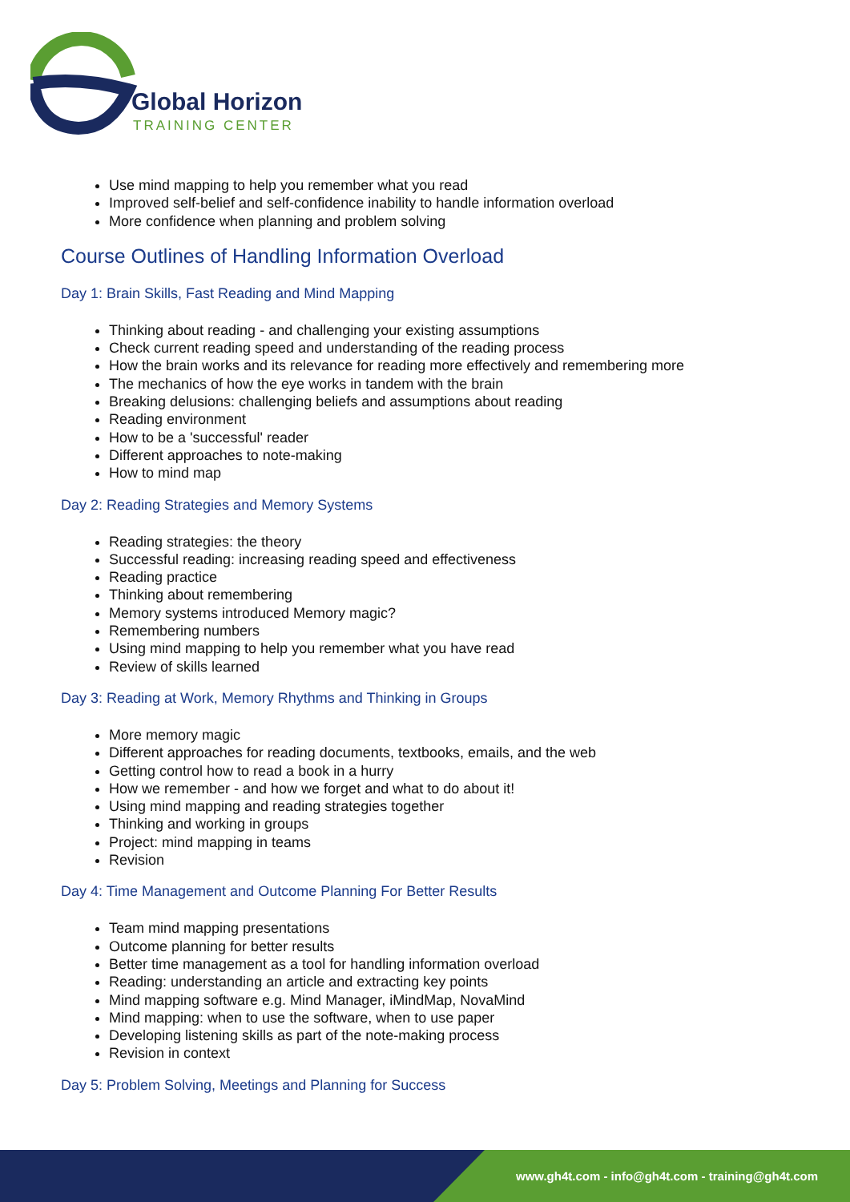Global Horizon
TRAINING CENTER
Use mind mapping to help you remember what you read
Improved self-belief and self-confidence inability to handle information overload
More confidence when planning and problem solving
Course Outlines of Handling Information Overload
Day 1: Brain Skills, Fast Reading and Mind Mapping
Thinking about reading - and challenging your existing assumptions
Check current reading speed and understanding of the reading process
How the brain works and its relevance for reading more effectively and remembering more
The mechanics of how the eye works in tandem with the brain
Breaking delusions: challenging beliefs and assumptions about reading
Reading environment
How to be a 'successful' reader
Different approaches to note-making
How to mind map
Day 2: Reading Strategies and Memory Systems
Reading strategies: the theory
Successful reading: increasing reading speed and effectiveness
Reading practice
Thinking about remembering
Memory systems introduced Memory magic?
Remembering numbers
Using mind mapping to help you remember what you have read
Review of skills learned
Day 3: Reading at Work, Memory Rhythms and Thinking in Groups
More memory magic
Different approaches for reading documents, textbooks, emails, and the web
Getting control how to read a book in a hurry
How we remember - and how we forget and what to do about it!
Using mind mapping and reading strategies together
Thinking and working in groups
Project: mind mapping in teams
Revision
Day 4: Time Management and Outcome Planning For Better Results
Team mind mapping presentations
Outcome planning for better results
Better time management as a tool for handling information overload
Reading: understanding an article and extracting key points
Mind mapping software e.g. Mind Manager, iMindMap, NovaMind
Mind mapping: when to use the software, when to use paper
Developing listening skills as part of the note-making process
Revision in context
Day 5: Problem Solving, Meetings and Planning for Success
www.gh4t.com - info@gh4t.com - training@gh4t.com